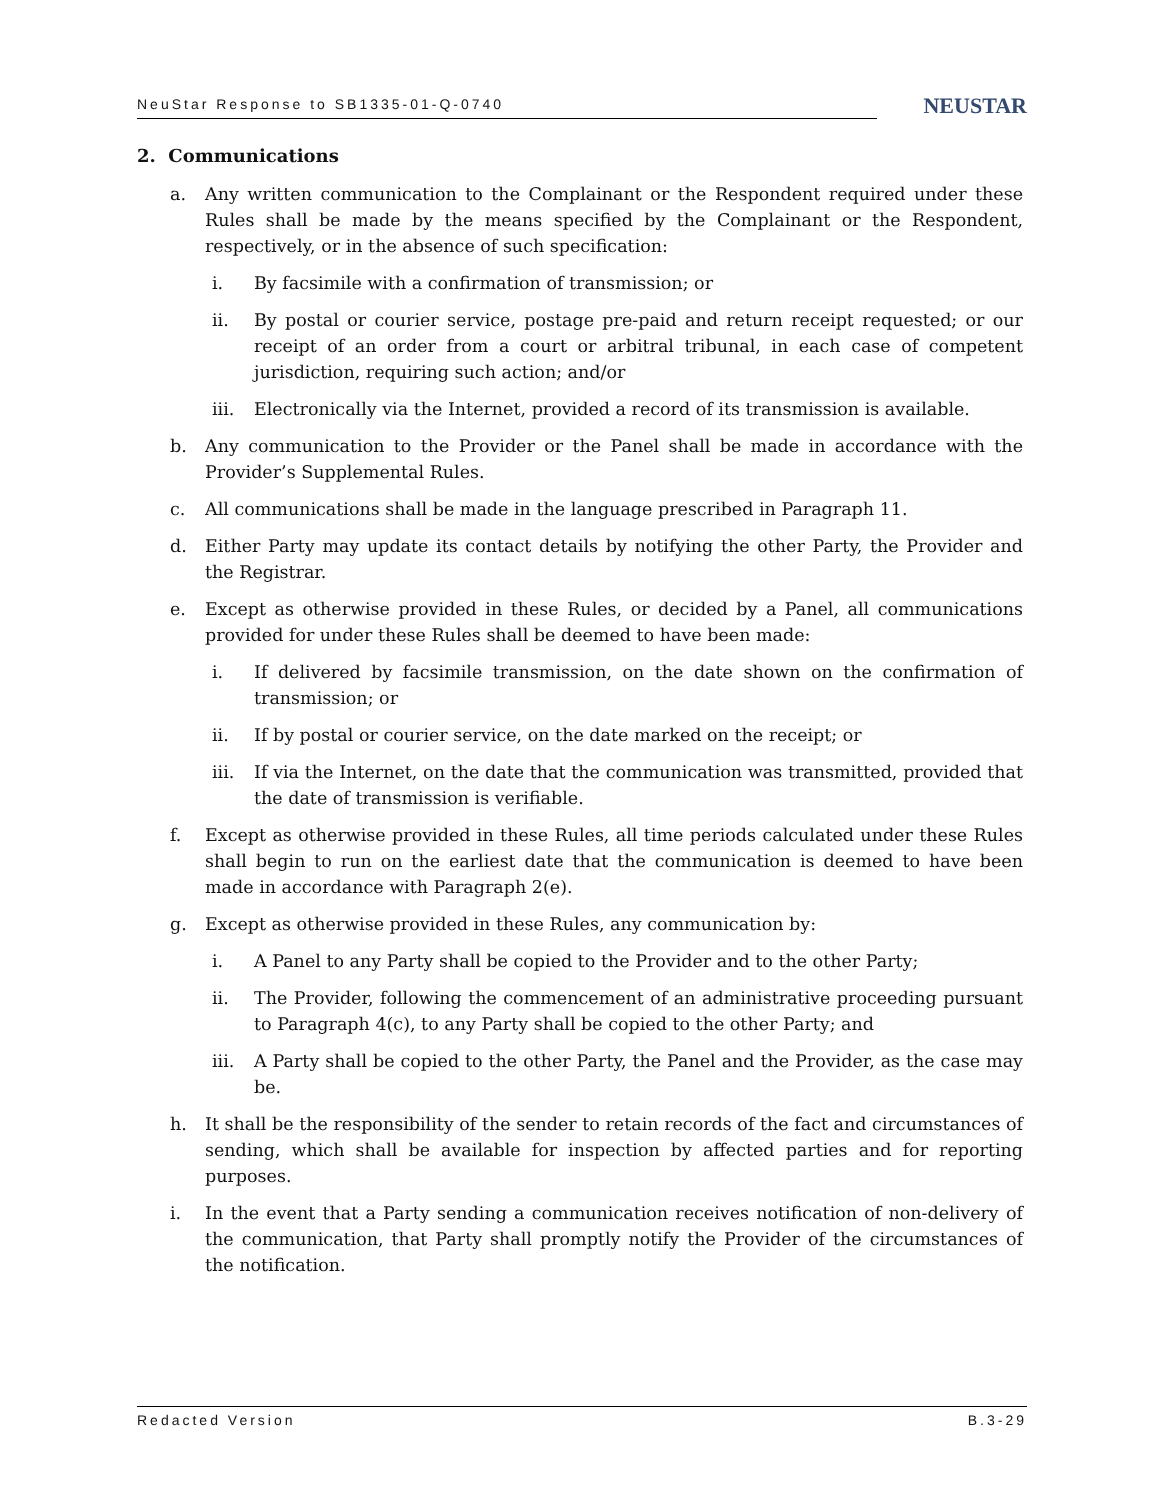NeuStar Response to SB1335-01-Q-0740
NEUSTAR
2. Communications
a. Any written communication to the Complainant or the Respondent required under these Rules shall be made by the means specified by the Complainant or the Respondent, respectively, or in the absence of such specification:
i. By facsimile with a confirmation of transmission; or
ii. By postal or courier service, postage pre-paid and return receipt requested; or our receipt of an order from a court or arbitral tribunal, in each case of competent jurisdiction, requiring such action; and/or
iii. Electronically via the Internet, provided a record of its transmission is available.
b. Any communication to the Provider or the Panel shall be made in accordance with the Provider’s Supplemental Rules.
c. All communications shall be made in the language prescribed in Paragraph 11.
d. Either Party may update its contact details by notifying the other Party, the Provider and the Registrar.
e. Except as otherwise provided in these Rules, or decided by a Panel, all communications provided for under these Rules shall be deemed to have been made:
i. If delivered by facsimile transmission, on the date shown on the confirmation of transmission; or
ii. If by postal or courier service, on the date marked on the receipt; or
iii. If via the Internet, on the date that the communication was transmitted, provided that the date of transmission is verifiable.
f. Except as otherwise provided in these Rules, all time periods calculated under these Rules shall begin to run on the earliest date that the communication is deemed to have been made in accordance with Paragraph 2(e).
g. Except as otherwise provided in these Rules, any communication by:
i. A Panel to any Party shall be copied to the Provider and to the other Party;
ii. The Provider, following the commencement of an administrative proceeding pursuant to Paragraph 4(c), to any Party shall be copied to the other Party; and
iii. A Party shall be copied to the other Party, the Panel and the Provider, as the case may be.
h. It shall be the responsibility of the sender to retain records of the fact and circumstances of sending, which shall be available for inspection by affected parties and for reporting purposes.
i. In the event that a Party sending a communication receives notification of non-delivery of the communication, that Party shall promptly notify the Provider of the circumstances of the notification.
Redacted Version B.3-29